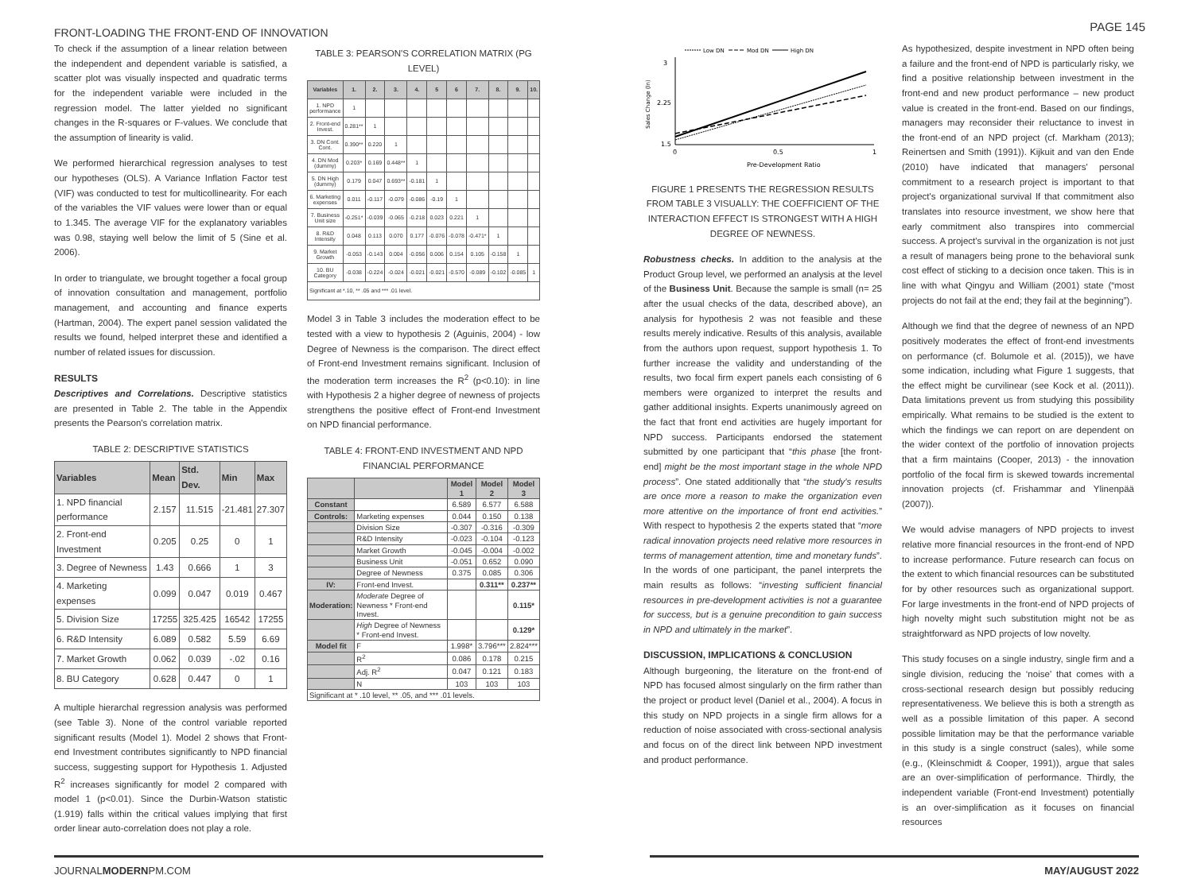FRONT-LOADING THE FRONT-END OF INNOVATION
PAGE 145
To check if the assumption of a linear relation between the independent and dependent variable is satisfied, a scatter plot was visually inspected and quadratic terms for the independent variable were included in the regression model. The latter yielded no significant changes in the R-squares or F-values. We conclude that the assumption of linearity is valid.
We performed hierarchical regression analyses to test our hypotheses (OLS). A Variance Inflation Factor test (VIF) was conducted to test for multicollinearity. For each of the variables the VIF values were lower than or equal to 1.345. The average VIF for the explanatory variables was 0.98, staying well below the limit of 5 (Sine et al. 2006).
In order to triangulate, we brought together a focal group of innovation consultation and management, portfolio management, and accounting and finance experts (Hartman, 2004). The expert panel session validated the results we found, helped interpret these and identified a number of related issues for discussion.
RESULTS
Descriptives and Correlations. Descriptive statistics are presented in Table 2. The table in the Appendix presents the Pearson's correlation matrix.
TABLE 2: DESCRIPTIVE STATISTICS
| Variables | Mean | Std. Dev. | Min | Max |
| --- | --- | --- | --- | --- |
| 1. NPD financial performance | 2.157 | 11.515 | -21.481 | 27.307 |
| 2. Front-end Investment | 0.205 | 0.25 | 0 | 1 |
| 3. Degree of Newness | 1.43 | 0.666 | 1 | 3 |
| 4. Marketing expenses | 0.099 | 0.047 | 0.019 | 0.467 |
| 5. Division Size | 17255 | 325.425 | 16542 | 17255 |
| 6. R&D Intensity | 6.089 | 0.582 | 5.59 | 6.69 |
| 7. Market Growth | 0.062 | 0.039 | -.02 | 0.16 |
| 8. BU Category | 0.628 | 0.447 | 0 | 1 |
A multiple hierarchal regression analysis was performed (see Table 3). None of the control variable reported significant results (Model 1). Model 2 shows that Front-end Investment contributes significantly to NPD financial success, suggesting support for Hypothesis 1. Adjusted R<sup>2</sup> increases significantly for model 2 compared with model 1 (p<0.01). Since the Durbin-Watson statistic (1.919) falls within the critical values implying that first order linear auto-correlation does not play a role.
TABLE 3: PEARSON'S CORRELATION MATRIX (PG LEVEL)
| Variables | 1. | 2. | 3. | 4. | 5 | 6 | 7. | 8. | 9. | 10. |
| --- | --- | --- | --- | --- | --- | --- | --- | --- | --- | --- |
| 1. NPD performance | 1 | | | | | | | | | |
| 2. Front-end Invest. | 0.281** | 1 | | | | | | | | |
| 3. DN Cont. Cont. | 0.390** | 0.220 | 1 | | | | | | | |
| 4. DN Mod (dummy) | 0.203* | 0.169 | 0.448** | 1 | | | | | | |
| 5. DN High (dummy) | 0.179 | 0.047 | 0.693** | -0.181 | 1 | | | | | |
| 6. Marketing expenses | 0.011 | -0.117 | -0.079 | -0.086 | -0.19 | 1 | | | | |
| 7. Business Unit size | -0.251* | -0.039 | -0.065 | -0.218 | 0.023 | 0.221 | 1 | | | |
| 8. R&D Intensity | 0.048 | 0.113 | 0.070 | 0.177 | -0.076 | -0.078 | -0.471* | 1 | | |
| 9. Market Growth | -0.053 | -0.143 | 0.004 | -0.056 | 0.006 | 0.154 | 0.105 | -0.158 | 1 | |
| 10. BU Category | -0.038 | -0.224 | -0.024 | -0.021 | -0.021 | -0.570 | -0.089 | -0.102 | -0.085 | 1 |
| Significant at *.10, ** .05 and *** .01 level. | | | | | | | | | | |
Model 3 in Table 3 includes the moderation effect to be tested with a view to hypothesis 2 (Aguinis, 2004) - low Degree of Newness is the comparison. The direct effect of Front-end Investment remains significant. Inclusion of the moderation term increases the R<sup>2</sup> (p<0.10): in line with Hypothesis 2 a higher degree of newness of projects strengthens the positive effect of Front-end Investment on NPD financial performance.
TABLE 4: FRONT-END INVESTMENT AND NPD FINANCIAL PERFORMANCE
| | | Model 1 | Model 2 | Model 3 |
| Constant | | 6.589 | 6.577 | 6.588 |
| Controls: | Marketing expenses | 0.044 | 0.150 | 0.138 |
| | Division Size | -0.307 | -0.316 | -0.309 |
| | R&D Intensity | -0.023 | -0.104 | -0.123 |
| | Market Growth | -0.045 | -0.004 | -0.002 |
| | Business Unit | -0.051 | 0.652 | 0.090 |
| | Degree of Newness | 0.375 | 0.085 | 0.306 |
| IV: | Front-end Invest. | | 0.311** | 0.237** |
| Moderation: | Moderate Degree of Newness * Front-end Invest. | | | 0.115* |
| | High Degree of Newness * Front-end Invest. | | | 0.129* |
| Model fit | F | 1.998* | 3.796*** | 2.824*** |
| | R<sup>2</sup> | 0.086 | 0.178 | 0.215 |
| | Adj. R<sup>2</sup> | 0.047 | 0.121 | 0.183 |
| | N | 103 | 103 | 103 |
| Significant at * .10 level, ** .05, and *** .01 levels. | | | | |
Low DN
Mod DN
High DN
3
2.25
1.5
0
0.5
1
Pre-Development Ratio
Sales Change (ln)
FIGURE 1 PRESENTS THE REGRESSION RESULTS FROM TABLE 3 VISUALLY: THE COEFFICIENT OF THE INTERACTION EFFECT IS STRONGEST WITH A HIGH DEGREE OF NEWNESS.
Robustness checks. In addition to the analysis at the Product Group level, we performed an analysis at the level of the Business Unit. Because the sample is small (n= 25 after the usual checks of the data, described above), an analysis for hypothesis 2 was not feasible and these results merely indicative. Results of this analysis, available from the authors upon request, support hypothesis 1. To further increase the validity and understanding of the results, two focal firm expert panels each consisting of 6 members were organized to interpret the results and gather additional insights. Experts unanimously agreed on the fact that front end activities are hugely important for NPD success. Participants endorsed the statement submitted by one participant that “this phase [the front-end] might be the most important stage in the whole NPD process”. One stated additionally that “the study's results are once more a reason to make the organization even more attentive on the importance of front end activities.” With respect to hypothesis 2 the experts stated that “more radical innovation projects need relative more resources in terms of management attention, time and monetary funds”. In the words of one participant, the panel interprets the main results as follows: “investing sufficient financial resources in pre-development activities is not a guarantee for success, but is a genuine precondition to gain success in NPD and ultimately in the market”.
DISCUSSION, IMPLICATIONS & CONCLUSION
Although burgeoning, the literature on the front-end of NPD has focused almost singularly on the firm rather than the project or product level (Daniel et al., 2004). A focus in this study on NPD projects in a single firm allows for a reduction of noise associated with cross-sectional analysis and focus on of the direct link between NPD investment and product performance.
As hypothesized, despite investment in NPD often being a failure and the front-end of NPD is particularly risky, we find a positive relationship between investment in the front-end and new product performance – new product value is created in the front-end. Based on our findings, managers may reconsider their reluctance to invest in the front-end of an NPD project (cf. Markham (2013); Reinertsen and Smith (1991)). Kijkuit and van den Ende (2010) have indicated that managers' personal commitment to a research project is important to that project's organizational survival If that commitment also translates into resource investment, we show here that early commitment also transpires into commercial success. A project's survival in the organization is not just a result of managers being prone to the behavioral sunk cost effect of sticking to a decision once taken. This is in line with what Qingyu and William (2001) state (“most projects do not fail at the end; they fail at the beginning”).
Although we find that the degree of newness of an NPD positively moderates the effect of front-end investments on performance (cf. Bolumole et al. (2015)), we have some indication, including what Figure 1 suggests, that the effect might be curvilinear (see Kock et al. (2011)). Data limitations prevent us from studying this possibility empirically. What remains to be studied is the extent to which the findings we can report on are dependent on the wider context of the portfolio of innovation projects that a firm maintains (Cooper, 2013) - the innovation portfolio of the focal firm is skewed towards incremental innovation projects (cf. Frishammar and Ylinenpää (2007)).
We would advise managers of NPD projects to invest relative more financial resources in the front-end of NPD to increase performance. Future research can focus on the extent to which financial resources can be substituted for by other resources such as organizational support. For large investments in the front-end of NPD projects of high novelty might such substitution might not be as straightforward as NPD projects of low novelty.
This study focuses on a single industry, single firm and a single division, reducing the ‘noise’ that comes with a cross-sectional research design but possibly reducing representativeness. We believe this is both a strength as well as a possible limitation of this paper. A second possible limitation may be that the performance variable in this study is a single construct (sales), while some (e.g., (Kleinschmidt & Cooper, 1991)), argue that sales are an over-simplification of performance. Thirdly, the independent variable (Front-end Investment) potentially is an over-simplification as it focuses on financial resources
JOURNALMODERNPM.COM MAY/AUGUST 2022